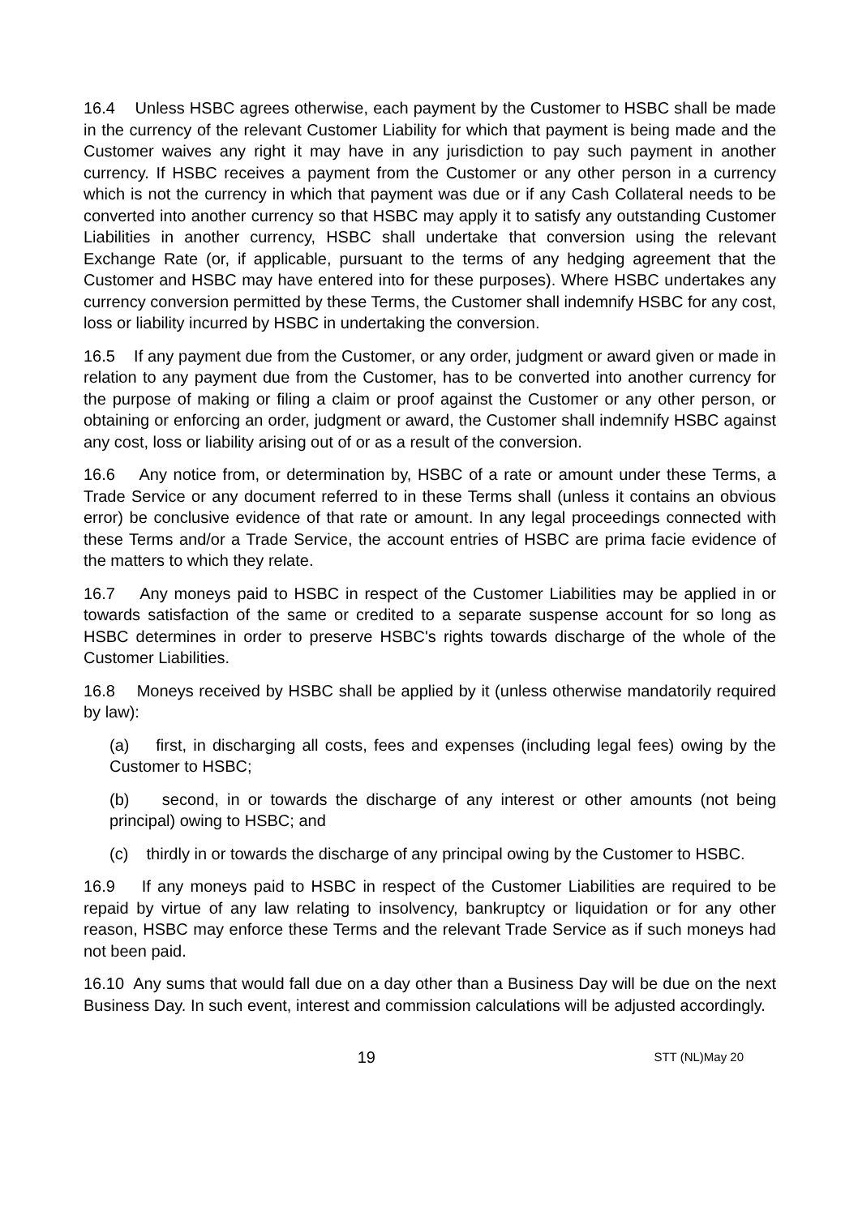16.4 Unless HSBC agrees otherwise, each payment by the Customer to HSBC shall be made in the currency of the relevant Customer Liability for which that payment is being made and the Customer waives any right it may have in any jurisdiction to pay such payment in another currency. If HSBC receives a payment from the Customer or any other person in a currency which is not the currency in which that payment was due or if any Cash Collateral needs to be converted into another currency so that HSBC may apply it to satisfy any outstanding Customer Liabilities in another currency, HSBC shall undertake that conversion using the relevant Exchange Rate (or, if applicable, pursuant to the terms of any hedging agreement that the Customer and HSBC may have entered into for these purposes). Where HSBC undertakes any currency conversion permitted by these Terms, the Customer shall indemnify HSBC for any cost, loss or liability incurred by HSBC in undertaking the conversion.
16.5 If any payment due from the Customer, or any order, judgment or award given or made in relation to any payment due from the Customer, has to be converted into another currency for the purpose of making or filing a claim or proof against the Customer or any other person, or obtaining or enforcing an order, judgment or award, the Customer shall indemnify HSBC against any cost, loss or liability arising out of or as a result of the conversion.
16.6 Any notice from, or determination by, HSBC of a rate or amount under these Terms, a Trade Service or any document referred to in these Terms shall (unless it contains an obvious error) be conclusive evidence of that rate or amount. In any legal proceedings connected with these Terms and/or a Trade Service, the account entries of HSBC are prima facie evidence of the matters to which they relate.
16.7 Any moneys paid to HSBC in respect of the Customer Liabilities may be applied in or towards satisfaction of the same or credited to a separate suspense account for so long as HSBC determines in order to preserve HSBC's rights towards discharge of the whole of the Customer Liabilities.
16.8 Moneys received by HSBC shall be applied by it (unless otherwise mandatorily required by law):
(a) first, in discharging all costs, fees and expenses (including legal fees) owing by the Customer to HSBC;
(b) second, in or towards the discharge of any interest or other amounts (not being principal) owing to HSBC; and
(c) thirdly in or towards the discharge of any principal owing by the Customer to HSBC.
16.9 If any moneys paid to HSBC in respect of the Customer Liabilities are required to be repaid by virtue of any law relating to insolvency, bankruptcy or liquidation or for any other reason, HSBC may enforce these Terms and the relevant Trade Service as if such moneys had not been paid.
16.10 Any sums that would fall due on a day other than a Business Day will be due on the next Business Day. In such event, interest and commission calculations will be adjusted accordingly.
19 STT (NL)May 20